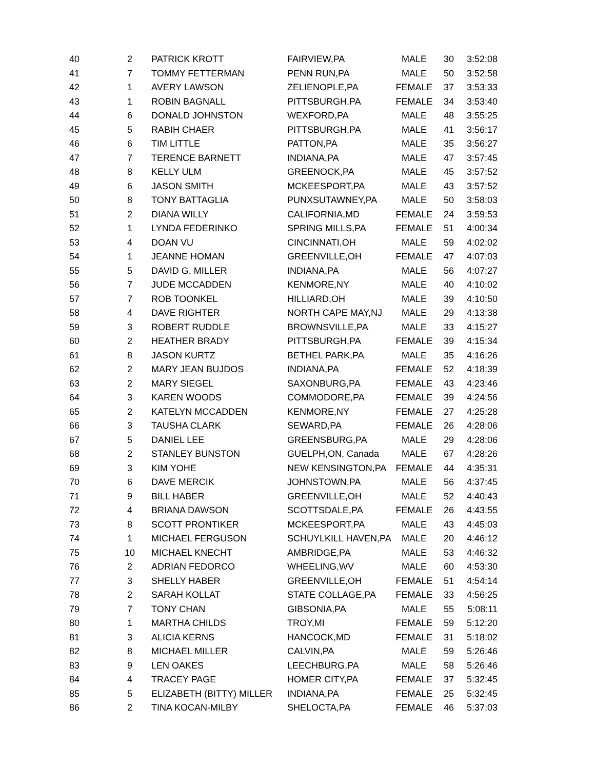| 40 | 2 | PATRICK KROTT | FAIRVIEW,PA | MALE | 30 | 3:52:08 |
| 41 | 7 | TOMMY FETTERMAN | PENN RUN,PA | MALE | 50 | 3:52:58 |
| 42 | 1 | AVERY LAWSON | ZELIENOPLE,PA | FEMALE | 37 | 3:53:33 |
| 43 | 1 | ROBIN BAGNALL | PITTSBURGH,PA | FEMALE | 34 | 3:53:40 |
| 44 | 6 | DONALD JOHNSTON | WEXFORD,PA | MALE | 48 | 3:55:25 |
| 45 | 5 | RABIH CHAER | PITTSBURGH,PA | MALE | 41 | 3:56:17 |
| 46 | 6 | TIM LITTLE | PATTON,PA | MALE | 35 | 3:56:27 |
| 47 | 7 | TERENCE BARNETT | INDIANA,PA | MALE | 47 | 3:57:45 |
| 48 | 8 | KELLY ULM | GREENOCK,PA | MALE | 45 | 3:57:52 |
| 49 | 6 | JASON SMITH | MCKEESPORT,PA | MALE | 43 | 3:57:52 |
| 50 | 8 | TONY BATTAGLIA | PUNXSUTAWNEY,PA | MALE | 50 | 3:58:03 |
| 51 | 2 | DIANA WILLY | CALIFORNIA,MD | FEMALE | 24 | 3:59:53 |
| 52 | 1 | LYNDA FEDERINKO | SPRING MILLS,PA | FEMALE | 51 | 4:00:34 |
| 53 | 4 | DOAN VU | CINCINNATI,OH | MALE | 59 | 4:02:02 |
| 54 | 1 | JEANNE HOMAN | GREENVILLE,OH | FEMALE | 47 | 4:07:03 |
| 55 | 5 | DAVID G. MILLER | INDIANA,PA | MALE | 56 | 4:07:27 |
| 56 | 7 | JUDE MCCADDEN | KENMORE,NY | MALE | 40 | 4:10:02 |
| 57 | 7 | ROB TOONKEL | HILLIARD,OH | MALE | 39 | 4:10:50 |
| 58 | 4 | DAVE RIGHTER | NORTH CAPE MAY,NJ | MALE | 29 | 4:13:38 |
| 59 | 3 | ROBERT RUDDLE | BROWNSVILLE,PA | MALE | 33 | 4:15:27 |
| 60 | 2 | HEATHER BRADY | PITTSBURGH,PA | FEMALE | 39 | 4:15:34 |
| 61 | 8 | JASON KURTZ | BETHEL PARK,PA | MALE | 35 | 4:16:26 |
| 62 | 2 | MARY JEAN BUJDOS | INDIANA,PA | FEMALE | 52 | 4:18:39 |
| 63 | 2 | MARY SIEGEL | SAXONBURG,PA | FEMALE | 43 | 4:23:46 |
| 64 | 3 | KAREN WOODS | COMMODORE,PA | FEMALE | 39 | 4:24:56 |
| 65 | 2 | KATELYN MCCADDEN | KENMORE,NY | FEMALE | 27 | 4:25:28 |
| 66 | 3 | TAUSHA CLARK | SEWARD,PA | FEMALE | 26 | 4:28:06 |
| 67 | 5 | DANIEL LEE | GREENSBURG,PA | MALE | 29 | 4:28:06 |
| 68 | 2 | STANLEY BUNSTON | GUELPH,ON, Canada | MALE | 67 | 4:28:26 |
| 69 | 3 | KIM YOHE | NEW KENSINGTON,PA | FEMALE | 44 | 4:35:31 |
| 70 | 6 | DAVE MERCIK | JOHNSTOWN,PA | MALE | 56 | 4:37:45 |
| 71 | 9 | BILL HABER | GREENVILLE,OH | MALE | 52 | 4:40:43 |
| 72 | 4 | BRIANA DAWSON | SCOTTSDALE,PA | FEMALE | 26 | 4:43:55 |
| 73 | 8 | SCOTT PRONTIKER | MCKEESPORT,PA | MALE | 43 | 4:45:03 |
| 74 | 1 | MICHAEL FERGUSON | SCHUYLKILL HAVEN,PA | MALE | 20 | 4:46:12 |
| 75 | 10 | MICHAEL KNECHT | AMBRIDGE,PA | MALE | 53 | 4:46:32 |
| 76 | 2 | ADRIAN FEDORCO | WHEELING,WV | MALE | 60 | 4:53:30 |
| 77 | 3 | SHELLY HABER | GREENVILLE,OH | FEMALE | 51 | 4:54:14 |
| 78 | 2 | SARAH KOLLAT | STATE COLLAGE,PA | FEMALE | 33 | 4:56:25 |
| 79 | 7 | TONY CHAN | GIBSONIA,PA | MALE | 55 | 5:08:11 |
| 80 | 1 | MARTHA CHILDS | TROY,MI | FEMALE | 59 | 5:12:20 |
| 81 | 3 | ALICIA KERNS | HANCOCK,MD | FEMALE | 31 | 5:18:02 |
| 82 | 8 | MICHAEL MILLER | CALVIN,PA | MALE | 59 | 5:26:46 |
| 83 | 9 | LEN OAKES | LEECHBURG,PA | MALE | 58 | 5:26:46 |
| 84 | 4 | TRACEY PAGE | HOMER CITY,PA | FEMALE | 37 | 5:32:45 |
| 85 | 5 | ELIZABETH (BITTY) MILLER | INDIANA,PA | FEMALE | 25 | 5:32:45 |
| 86 | 2 | TINA KOCAN-MILBY | SHELOCTA,PA | FEMALE | 46 | 5:37:03 |